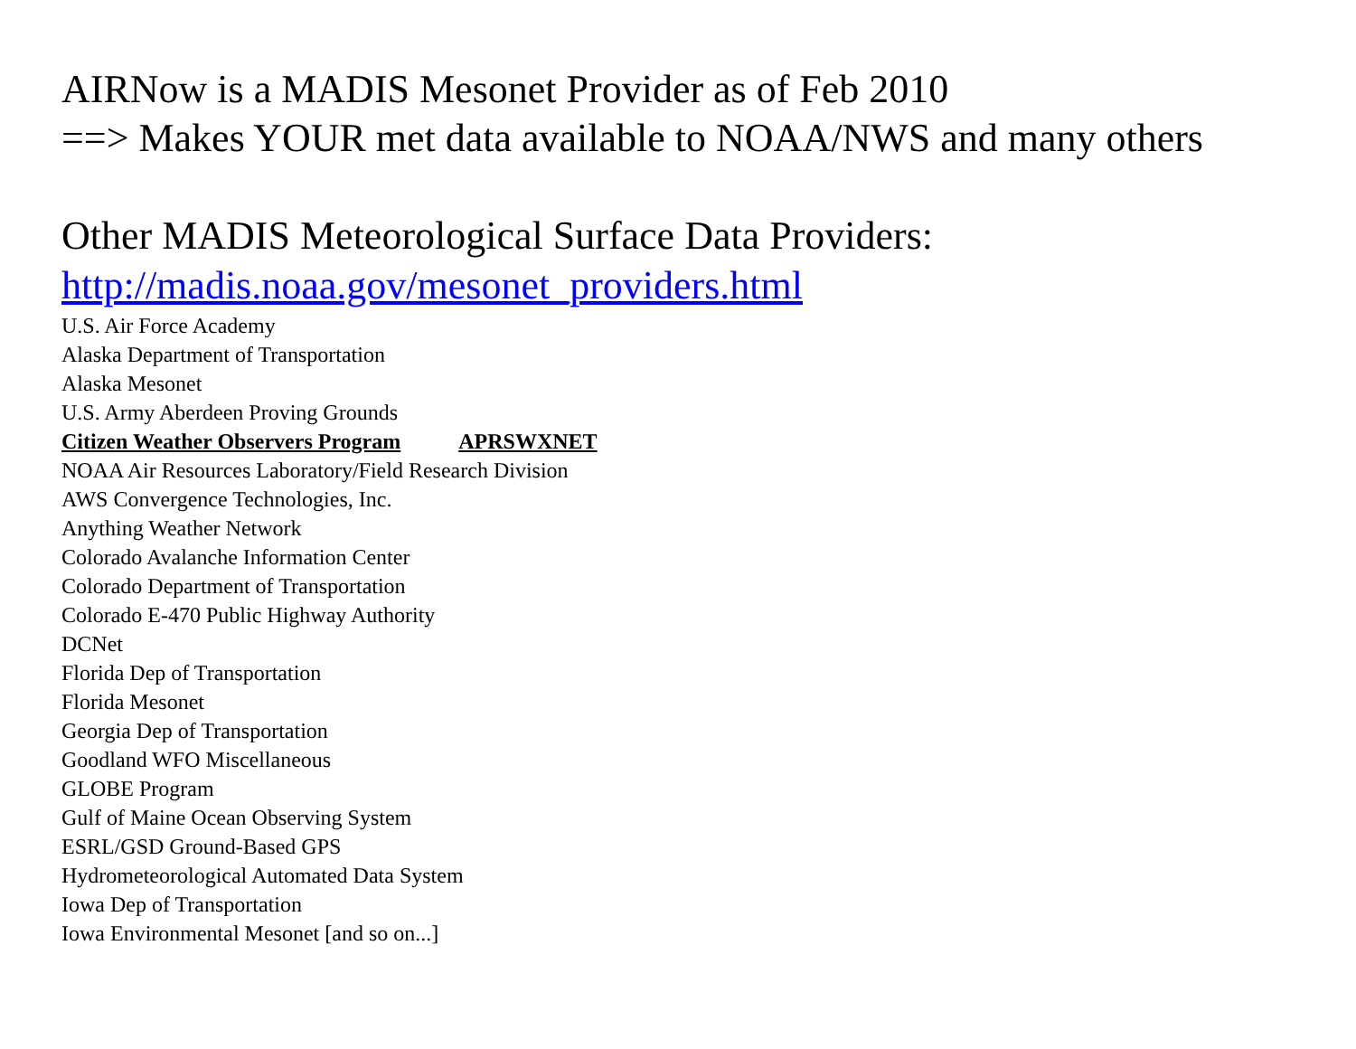AIRNow is a MADIS Mesonet Provider as of Feb 2010
==> Makes YOUR met data available to NOAA/NWS and many others
Other MADIS Meteorological Surface Data Providers:
http://madis.noaa.gov/mesonet_providers.html
U.S. Air Force Academy
Alaska Department of Transportation
Alaska Mesonet
U.S. Army Aberdeen Proving Grounds
Citizen Weather Observers Program APRSWXNET
NOAA Air Resources Laboratory/Field Research Division
AWS Convergence Technologies, Inc.
Anything Weather Network
Colorado Avalanche Information Center
Colorado Department of Transportation
Colorado E-470 Public Highway Authority
DCNet
Florida Dep of Transportation
Florida Mesonet
Georgia Dep of Transportation
Goodland WFO Miscellaneous
GLOBE Program
Gulf of Maine Ocean Observing System
ESRL/GSD Ground-Based GPS
Hydrometeorological Automated Data System
Iowa Dep of Transportation
Iowa Environmental Mesonet [and so on...]